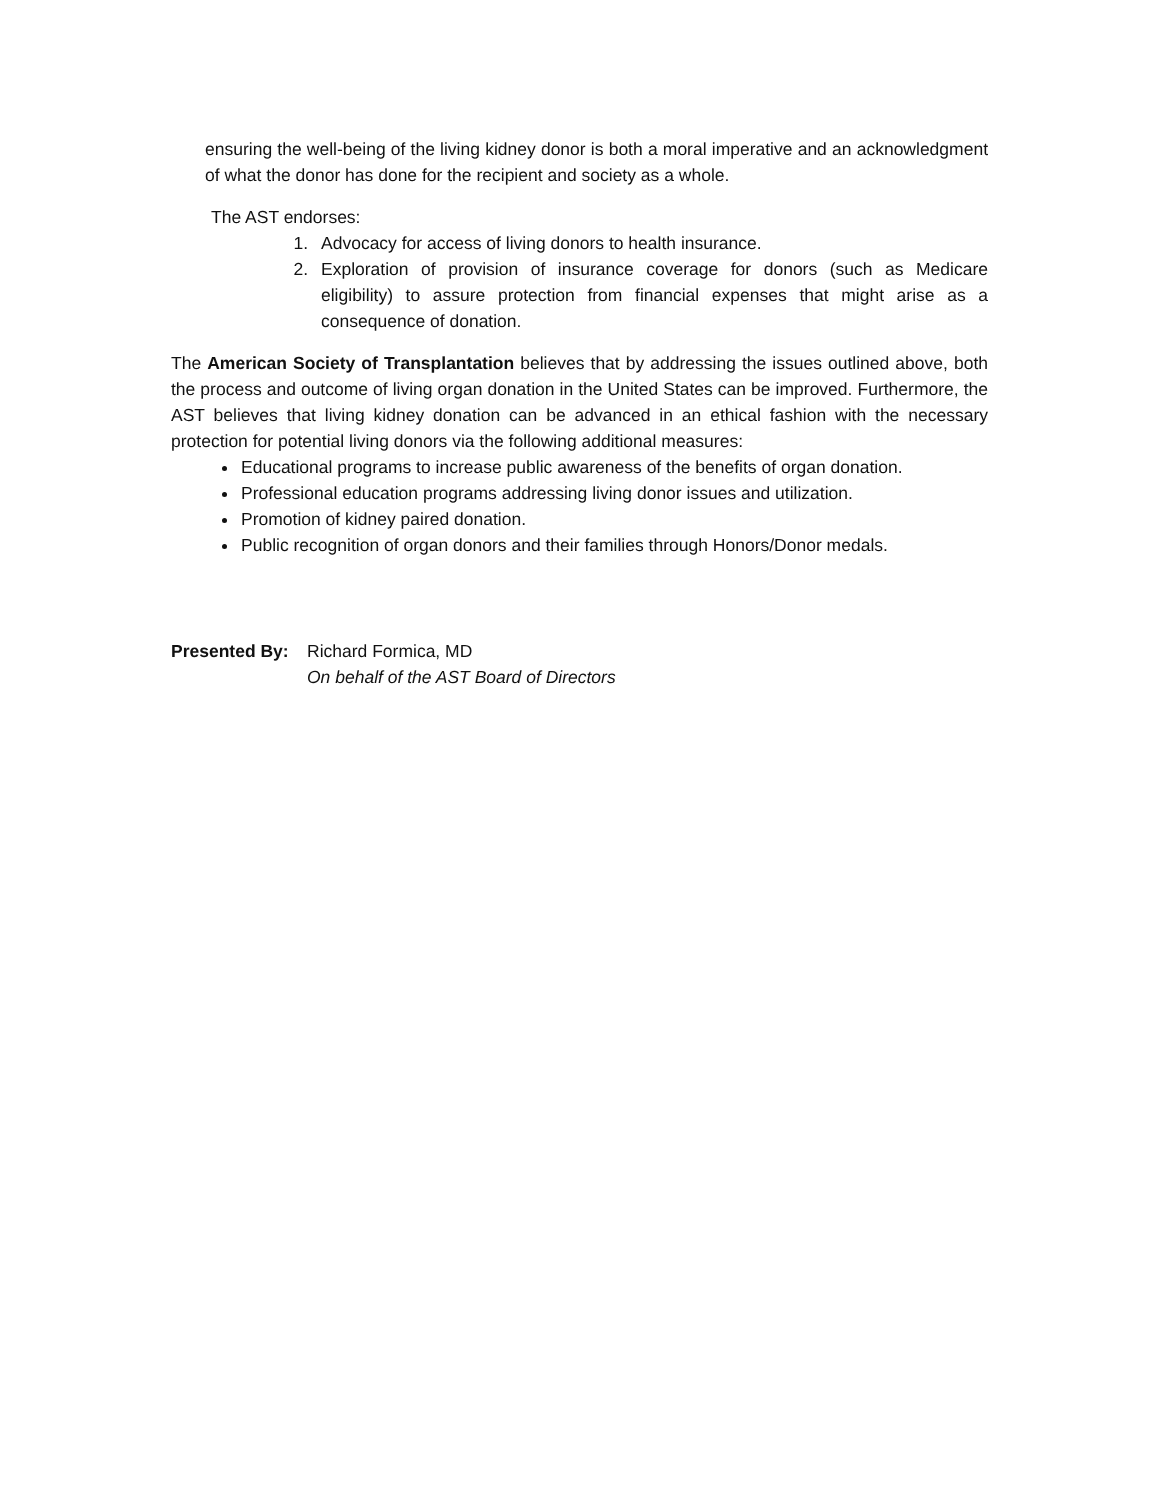ensuring the well-being of the living kidney donor is both a moral imperative and an acknowledgment of what the donor has done for the recipient and society as a whole.
The AST endorses:
1. Advocacy for access of living donors to health insurance.
2. Exploration of provision of insurance coverage for donors (such as Medicare eligibility) to assure protection from financial expenses that might arise as a consequence of donation.
The American Society of Transplantation believes that by addressing the issues outlined above, both the process and outcome of living organ donation in the United States can be improved. Furthermore, the AST believes that living kidney donation can be advanced in an ethical fashion with the necessary protection for potential living donors via the following additional measures:
Educational programs to increase public awareness of the benefits of organ donation.
Professional education programs addressing living donor issues and utilization.
Promotion of kidney paired donation.
Public recognition of organ donors and their families through Honors/Donor medals.
Presented By:
Richard Formica, MD
On behalf of the AST Board of Directors